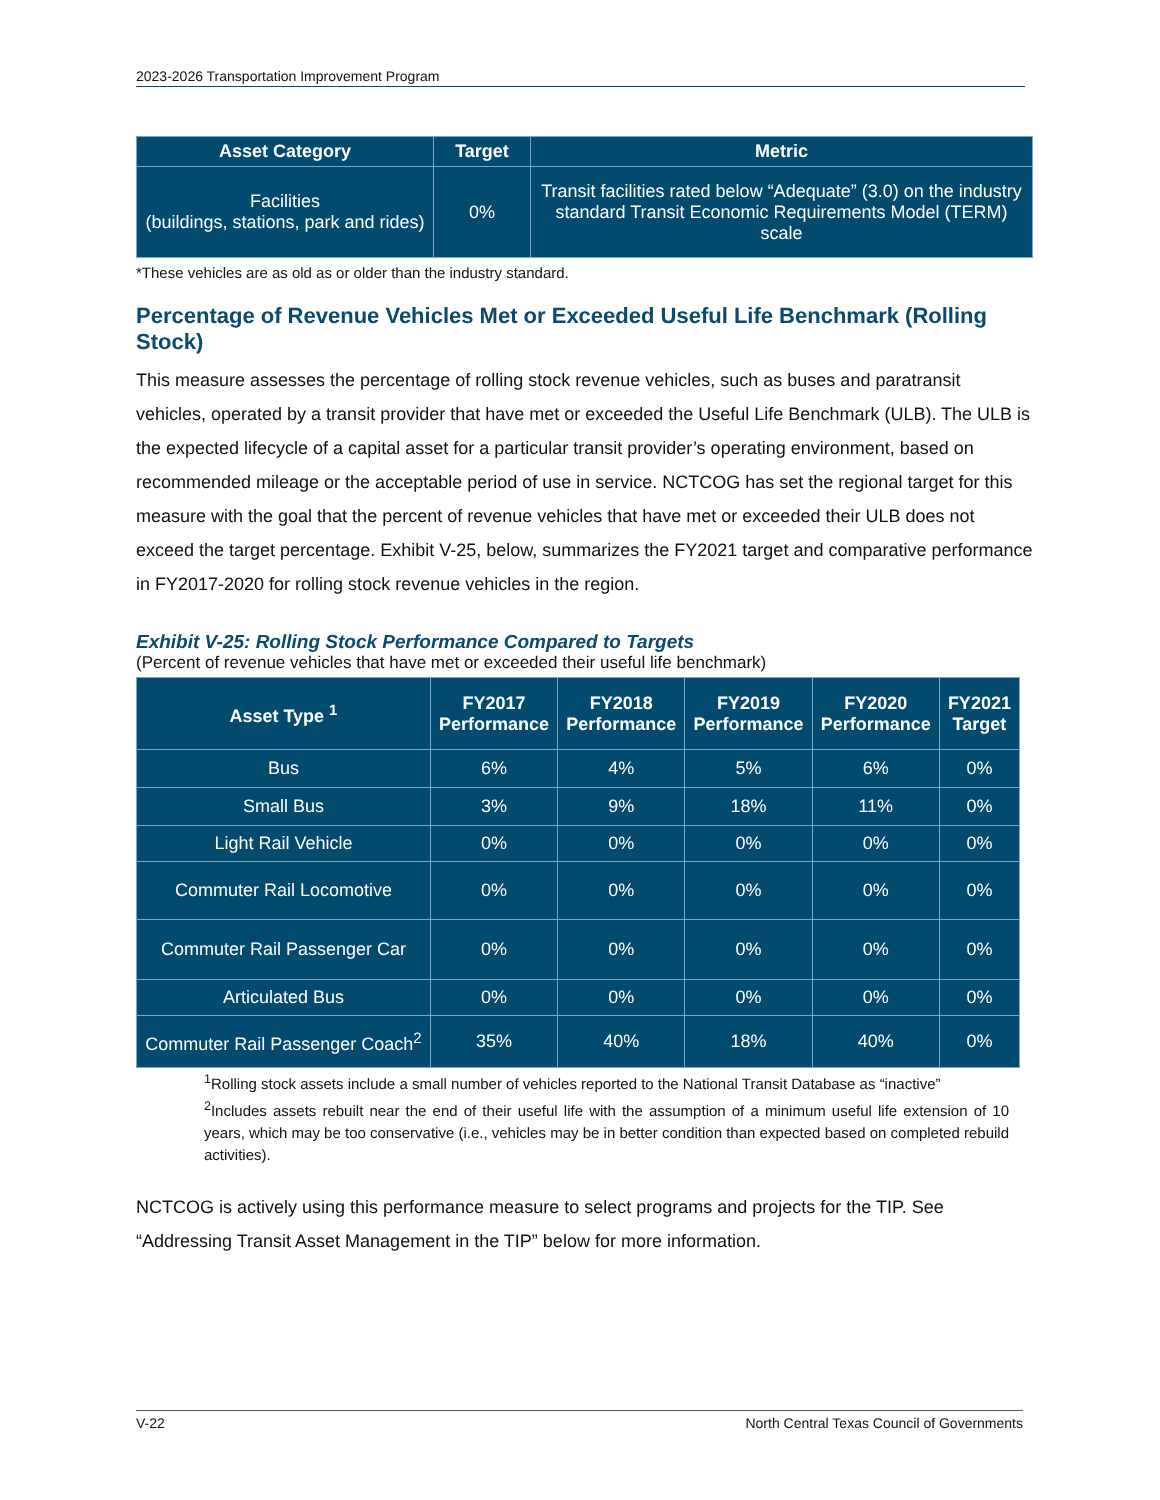2023-2026 Transportation Improvement Program
| Asset Category | Target | Metric |
| --- | --- | --- |
| Facilities (buildings, stations, park and rides) | 0% | Transit facilities rated below “Adequate” (3.0) on the industry standard Transit Economic Requirements Model (TERM) scale |
*These vehicles are as old as or older than the industry standard.
Percentage of Revenue Vehicles Met or Exceeded Useful Life Benchmark (Rolling Stock)
This measure assesses the percentage of rolling stock revenue vehicles, such as buses and paratransit vehicles, operated by a transit provider that have met or exceeded the Useful Life Benchmark (ULB). The ULB is the expected lifecycle of a capital asset for a particular transit provider’s operating environment, based on recommended mileage or the acceptable period of use in service. NCTCOG has set the regional target for this measure with the goal that the percent of revenue vehicles that have met or exceeded their ULB does not exceed the target percentage. Exhibit V-25, below, summarizes the FY2021 target and comparative performance in FY2017-2020 for rolling stock revenue vehicles in the region.
Exhibit V-25: Rolling Stock Performance Compared to Targets
(Percent of revenue vehicles that have met or exceeded their useful life benchmark)
| Asset Type <sup>1</sup> | FY2017 Performance | FY2018 Performance | FY2019 Performance | FY2020 Performance | FY2021 Target |
| --- | --- | --- | --- | --- | --- |
| Bus | 6% | 4% | 5% | 6% | 0% |
| Small Bus | 3% | 9% | 18% | 11% | 0% |
| Light Rail Vehicle | 0% | 0% | 0% | 0% | 0% |
| Commuter Rail Locomotive | 0% | 0% | 0% | 0% | 0% |
| Commuter Rail Passenger Car | 0% | 0% | 0% | 0% | 0% |
| Articulated Bus | 0% | 0% | 0% | 0% | 0% |
| Commuter Rail Passenger Coach<sup>2</sup> | 35% | 40% | 18% | 40% | 0% |
<sup>1</sup> Rolling stock assets include a small number of vehicles reported to the National Transit Database as “inactive”
<sup>2</sup> Includes assets rebuilt near the end of their useful life with the assumption of a minimum useful life extension of 10 years, which may be too conservative (i.e., vehicles may be in better condition than expected based on completed rebuild activities).
NCTCOG is actively using this performance measure to select programs and projects for the TIP. See “Addressing Transit Asset Management in the TIP” below for more information.
V-22 North Central Texas Council of Governments